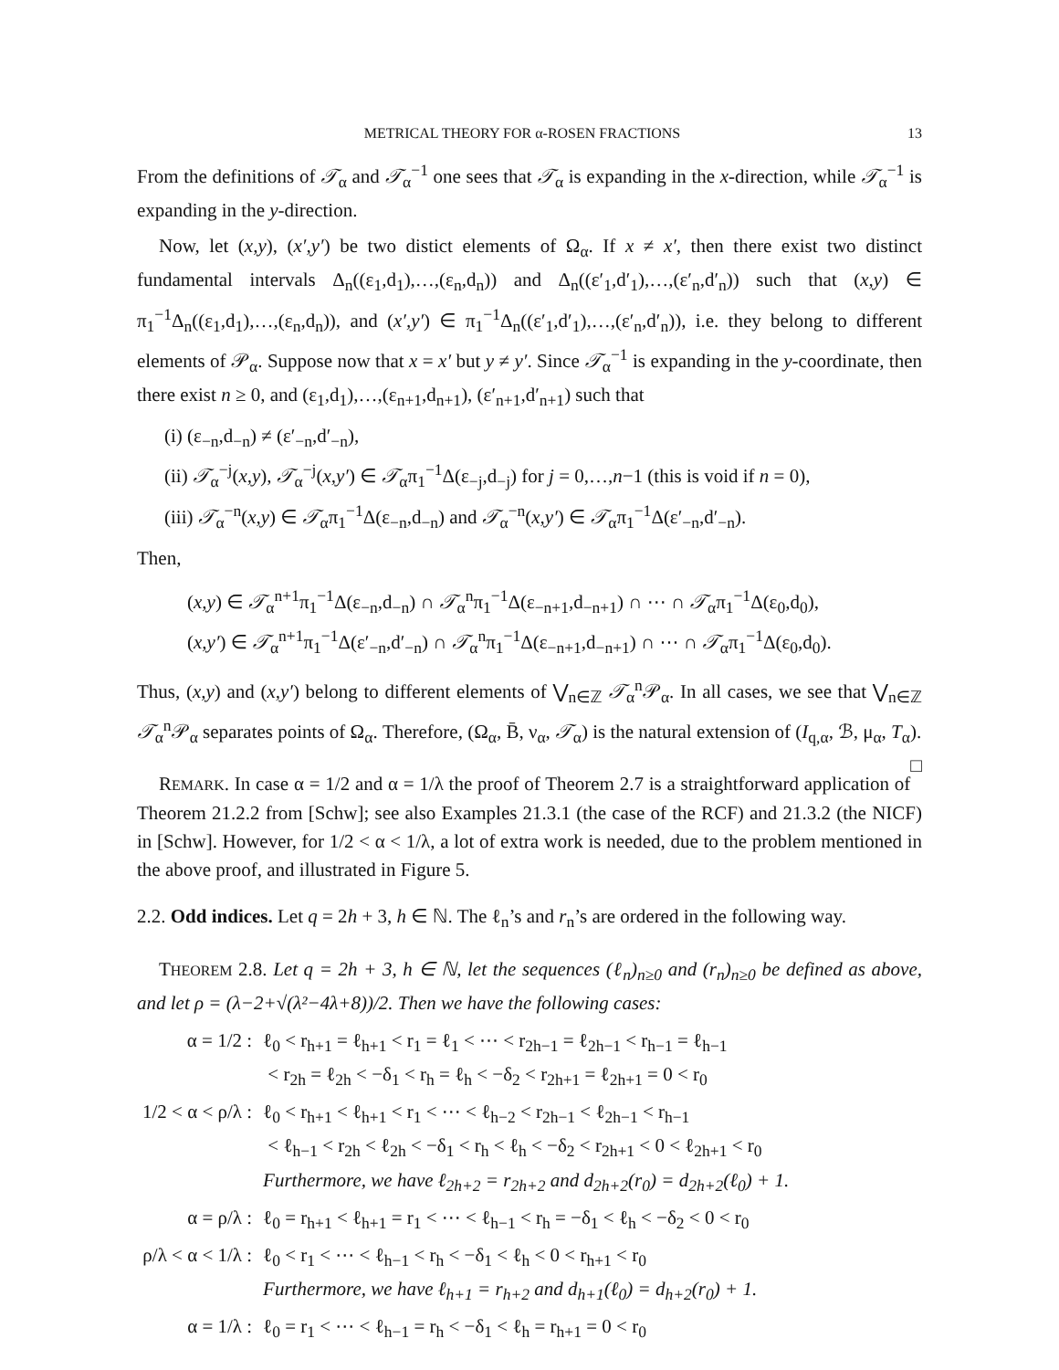METRICAL THEORY FOR α-ROSEN FRACTIONS 13
From the definitions of 𝒯<sub>α</sub> and 𝒯<sub>α</sub><sup>−1</sup> one sees that 𝒯<sub>α</sub> is expanding in the x-direction, while 𝒯<sub>α</sub><sup>−1</sup> is expanding in the y-direction.
Now, let (x,y), (x′,y′) be two distict elements of Ω<sub>α</sub>. If x ≠ x′, then there exist two distinct fundamental intervals Δ<sub>n</sub>((ε<sub>1</sub>,d<sub>1</sub>),…,(ε<sub>n</sub>,d<sub>n</sub>)) and Δ<sub>n</sub>((ε′<sub>1</sub>,d′<sub>1</sub>),…,(ε′<sub>n</sub>,d′<sub>n</sub>)) such that (x,y) ∈ π<sub>1</sub><sup>−1</sup>Δ<sub>n</sub>((ε<sub>1</sub>,d<sub>1</sub>),…,(ε<sub>n</sub>,d<sub>n</sub>)), and (x′,y′) ∈ π<sub>1</sub><sup>−1</sup>Δ<sub>n</sub>((ε′<sub>1</sub>,d′<sub>1</sub>),…,(ε′<sub>n</sub>,d′<sub>n</sub>)), i.e. they belong to different elements of 𝒫<sub>α</sub>. Suppose now that x = x′ but y ≠ y′. Since 𝒯<sub>α</sub><sup>−1</sup> is expanding in the y-coordinate, then there exist n ≥ 0, and (ε<sub>1</sub>,d<sub>1</sub>),…,(ε<sub>n+1</sub>,d<sub>n+1</sub>), (ε′<sub>n+1</sub>,d′<sub>n+1</sub>) such that
(i) (ε<sub>−n</sub>,d<sub>−n</sub>) ≠ (ε′<sub>−n</sub>,d′<sub>−n</sub>),
(ii) 𝒯<sub>α</sub><sup>−j</sup>(x,y), 𝒯<sub>α</sub><sup>−j</sup>(x,y′) ∈ 𝒯<sub>α</sub>π<sub>1</sub><sup>−1</sup>Δ(ε<sub>−j</sub>,d<sub>−j</sub>) for j = 0,…,n−1 (this is void if n = 0),
(iii) 𝒯<sub>α</sub><sup>−n</sup>(x,y) ∈ 𝒯<sub>α</sub>π<sub>1</sub><sup>−1</sup>Δ(ε<sub>−n</sub>,d<sub>−n</sub>) and 𝒯<sub>α</sub><sup>−n</sup>(x,y′) ∈ 𝒯<sub>α</sub>π<sub>1</sub><sup>−1</sup>Δ(ε′<sub>−n</sub>,d′<sub>−n</sub>).
Then,
(x,y) ∈ 𝒯<sub>α</sub><sup>n+1</sup>π<sub>1</sub><sup>−1</sup>Δ(ε<sub>−n</sub>,d<sub>−n</sub>) ∩ 𝒯<sub>α</sub><sup>n</sup>π<sub>1</sub><sup>−1</sup>Δ(ε<sub>−n+1</sub>,d<sub>−n+1</sub>) ∩ ⋯ ∩ 𝒯<sub>α</sub>π<sub>1</sub><sup>−1</sup>Δ(ε<sub>0</sub>,d<sub>0</sub>),
(x,y′) ∈ 𝒯<sub>α</sub><sup>n+1</sup>π<sub>1</sub><sup>−1</sup>Δ(ε′<sub>−n</sub>,d′<sub>−n</sub>) ∩ 𝒯<sub>α</sub><sup>n</sup>π<sub>1</sub><sup>−1</sup>Δ(ε<sub>−n+1</sub>,d<sub>−n+1</sub>) ∩ ⋯ ∩ 𝒯<sub>α</sub>π<sub>1</sub><sup>−1</sup>Δ(ε<sub>0</sub>,d<sub>0</sub>).
Thus, (x,y) and (x,y′) belong to different elements of ⋁<sub>n∈ℤ</sub> 𝒯<sub>α</sub><sup>n</sup>𝒫<sub>α</sub>. In all cases, we see that ⋁<sub>n∈ℤ</sub> 𝒯<sub>α</sub><sup>n</sup>𝒫<sub>α</sub> separates points of Ω<sub>α</sub>. Therefore, (Ω<sub>α</sub>, B̄, ν<sub>α</sub>, 𝒯<sub>α</sub>) is the natural extension of (I<sub>q,α</sub>, ℬ, μ<sub>α</sub>, T<sub>α</sub>). □
REMARK. In case α = 1/2 and α = 1/λ the proof of Theorem 2.7 is a straightforward application of Theorem 21.2.2 from [Schw]; see also Examples 21.3.1 (the case of the RCF) and 21.3.2 (the NICF) in [Schw]. However, for 1/2 < α < 1/λ, a lot of extra work is needed, due to the problem mentioned in the above proof, and illustrated in Figure 5.
2.2. Odd indices. Let q = 2h + 3, h ∈ ℕ. The ℓ<sub>n</sub>’s and r<sub>n</sub>’s are ordered in the following way.
THEOREM 2.8. Let q = 2h + 3, h ∈ ℕ, let the sequences (ℓ<sub>n</sub>)<sub>n≥0</sub> and (r<sub>n</sub>)<sub>n≥0</sub> be defined as above, and let ρ = (λ−2+√(λ²−4λ+8))/2. Then we have the following cases:
| α = 1/2 : | ℓ<sub>0</sub> < r<sub>h+1</sub> = ℓ<sub>h+1</sub> < r<sub>1</sub> = ℓ<sub>1</sub> < ⋯ < r<sub>2h−1</sub> = ℓ<sub>2h−1</sub> < r<sub>h−1</sub> = ℓ<sub>h−1</sub> < r<sub>2h</sub> = ℓ<sub>2h</sub> < −δ<sub>1</sub> < r<sub>h</sub> = ℓ<sub>h</sub> < −δ<sub>2</sub> < r<sub>2h+1</sub> = ℓ<sub>2h+1</sub> = 0 < r<sub>0</sub> |
| 1/2 < α < ρ/λ : | ℓ<sub>0</sub> < r<sub>h+1</sub> < ℓ<sub>h+1</sub> < r<sub>1</sub> < ⋯ < ℓ<sub>h−2</sub> < r<sub>2h−1</sub> < ℓ<sub>2h−1</sub> < r<sub>h−1</sub> < ℓ<sub>h−1</sub> < r<sub>2h</sub> < ℓ<sub>2h</sub> < −δ<sub>1</sub> < r<sub>h</sub> < ℓ<sub>h</sub> < −δ<sub>2</sub> < r<sub>2h+1</sub> < 0 < ℓ<sub>2h+1</sub> < r<sub>0</sub> Furthermore, we have ℓ<sub>2h+2</sub> = r<sub>2h+2</sub> and d<sub>2h+2</sub>(r<sub>0</sub>) = d<sub>2h+2</sub>(ℓ<sub>0</sub>) + 1. |
| α = ρ/λ : | ℓ<sub>0</sub> = r<sub>h+1</sub> < ℓ<sub>h+1</sub> = r<sub>1</sub> < ⋯ < ℓ<sub>h−1</sub> < r<sub>h</sub> = −δ<sub>1</sub> < ℓ<sub>h</sub> < −δ<sub>2</sub> < 0 < r<sub>0</sub> |
| ρ/λ < α < 1/λ : | ℓ<sub>0</sub> < r<sub>1</sub> < ⋯ < ℓ<sub>h−1</sub> < r<sub>h</sub> < −δ<sub>1</sub> < ℓ<sub>h</sub> < 0 < r<sub>h+1</sub> < r<sub>0</sub> Furthermore, we have ℓ<sub>h+1</sub> = r<sub>h+2</sub> and d<sub>h+1</sub>(ℓ<sub>0</sub>) = d<sub>h+2</sub>(r<sub>0</sub>) + 1. |
| α = 1/λ : | ℓ<sub>0</sub> = r<sub>1</sub> < ⋯ < ℓ<sub>h−1</sub> = r<sub>h</sub> < −δ<sub>1</sub> < ℓ<sub>h</sub> = r<sub>h+1</sub> = 0 < r<sub>0</sub> |